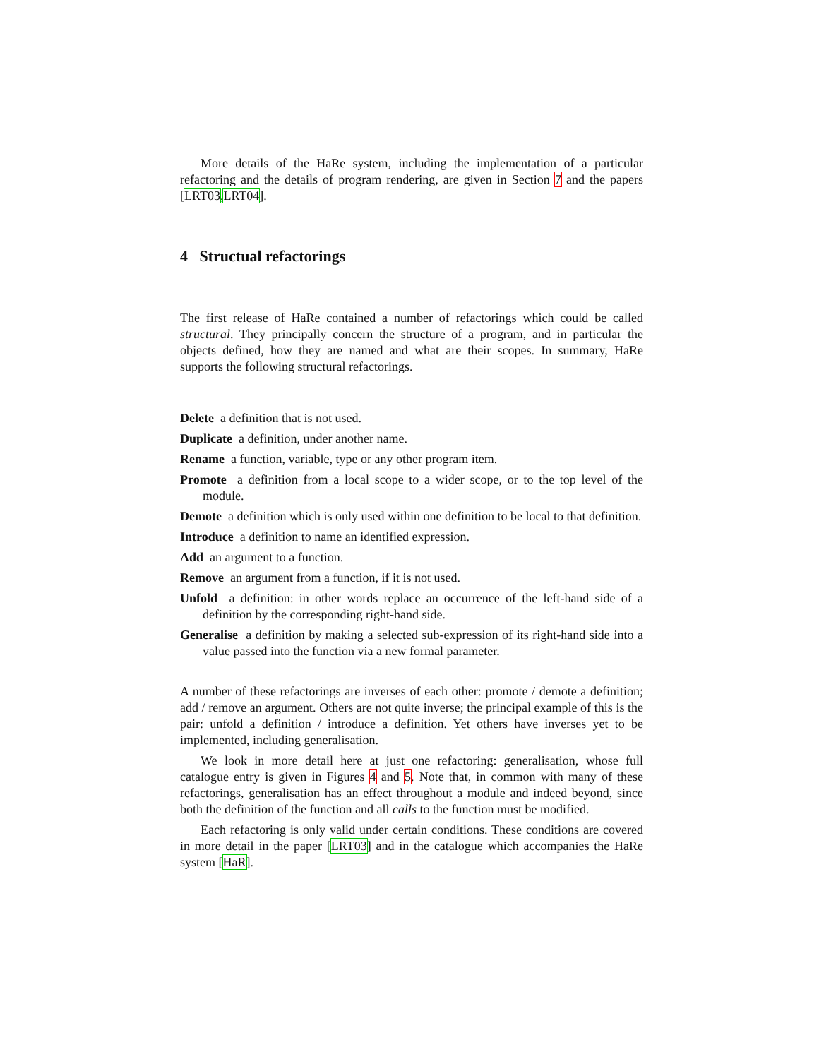More details of the HaRe system, including the implementation of a particular refactoring and the details of program rendering, are given in Section 7 and the papers [LRT03,LRT04].
4 Structual refactorings
The first release of HaRe contained a number of refactorings which could be called structural. They principally concern the structure of a program, and in particular the objects defined, how they are named and what are their scopes. In summary, HaRe supports the following structural refactorings.
Delete a definition that is not used.
Duplicate a definition, under another name.
Rename a function, variable, type or any other program item.
Promote a definition from a local scope to a wider scope, or to the top level of the module.
Demote a definition which is only used within one definition to be local to that definition.
Introduce a definition to name an identified expression.
Add an argument to a function.
Remove an argument from a function, if it is not used.
Unfold a definition: in other words replace an occurrence of the left-hand side of a definition by the corresponding right-hand side.
Generalise a definition by making a selected sub-expression of its right-hand side into a value passed into the function via a new formal parameter.
A number of these refactorings are inverses of each other: promote / demote a definition; add / remove an argument. Others are not quite inverse; the principal example of this is the pair: unfold a definition / introduce a definition. Yet others have inverses yet to be implemented, including generalisation.
We look in more detail here at just one refactoring: generalisation, whose full catalogue entry is given in Figures 4 and 5. Note that, in common with many of these refactorings, generalisation has an effect throughout a module and indeed beyond, since both the definition of the function and all calls to the function must be modified.
Each refactoring is only valid under certain conditions. These conditions are covered in more detail in the paper [LRT03] and in the catalogue which accompanies the HaRe system [HaR].